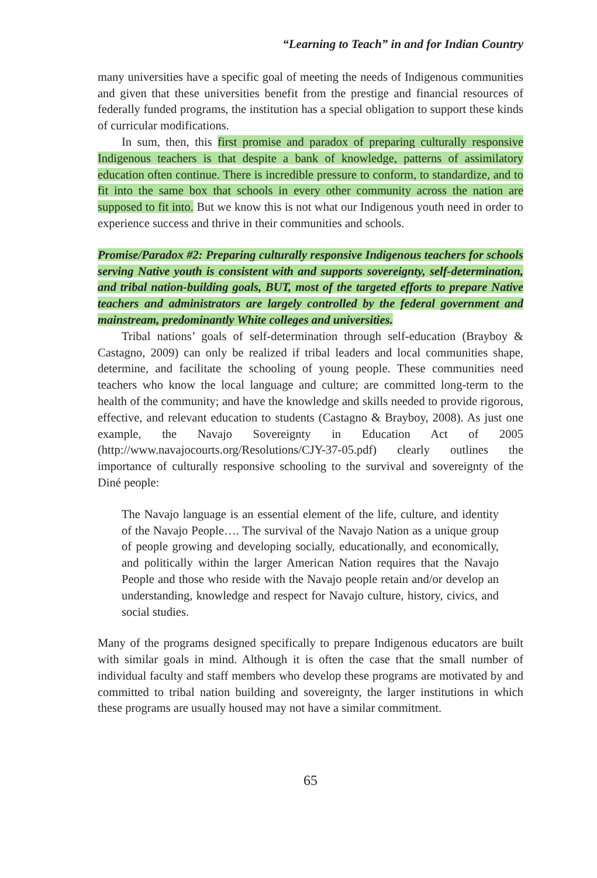“Learning to Teach” in and for Indian Country
many universities have a specific goal of meeting the needs of Indigenous communities and given that these universities benefit from the prestige and financial resources of federally funded programs, the institution has a special obligation to support these kinds of curricular modifications.
In sum, then, this first promise and paradox of preparing culturally responsive Indigenous teachers is that despite a bank of knowledge, patterns of assimilatory education often continue. There is incredible pressure to conform, to standardize, and to fit into the same box that schools in every other community across the nation are supposed to fit into. But we know this is not what our Indigenous youth need in order to experience success and thrive in their communities and schools.
Promise/Paradox #2: Preparing culturally responsive Indigenous teachers for schools serving Native youth is consistent with and supports sovereignty, self-determination, and tribal nation-building goals, BUT, most of the targeted efforts to prepare Native teachers and administrators are largely controlled by the federal government and mainstream, predominantly White colleges and universities.
Tribal nations’ goals of self-determination through self-education (Brayboy & Castagno, 2009) can only be realized if tribal leaders and local communities shape, determine, and facilitate the schooling of young people. These communities need teachers who know the local language and culture; are committed long-term to the health of the community; and have the knowledge and skills needed to provide rigorous, effective, and relevant education to students (Castagno & Brayboy, 2008). As just one example, the Navajo Sovereignty in Education Act of 2005 (http://www.navajocourts.org/Resolutions/CJY-37-05.pdf) clearly outlines the importance of culturally responsive schooling to the survival and sovereignty of the Diné people:
The Navajo language is an essential element of the life, culture, and identity of the Navajo People…. The survival of the Navajo Nation as a unique group of people growing and developing socially, educationally, and economically, and politically within the larger American Nation requires that the Navajo People and those who reside with the Navajo people retain and/or develop an understanding, knowledge and respect for Navajo culture, history, civics, and social studies.
Many of the programs designed specifically to prepare Indigenous educators are built with similar goals in mind. Although it is often the case that the small number of individual faculty and staff members who develop these programs are motivated by and committed to tribal nation building and sovereignty, the larger institutions in which these programs are usually housed may not have a similar commitment.
65